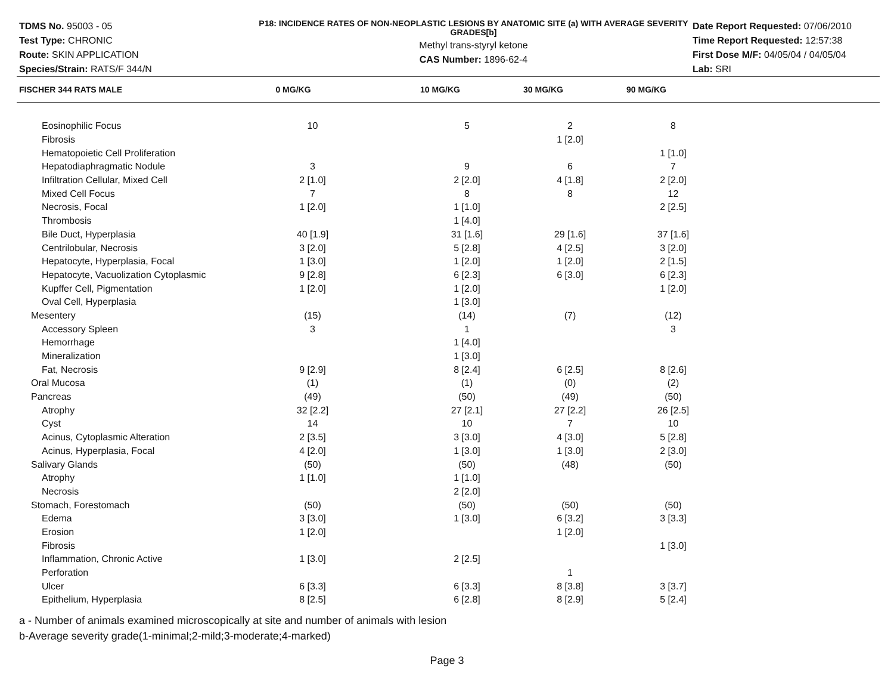TDMS No. 95003 - 05
Test Type: CHRONIC
Route: SKIN APPLICATION
Species/Strain: RATS/F 344/N
P18: INCIDENCE RATES OF NON-NEOPLASTIC LESIONS BY ANATOMIC SITE (a) WITH AVERAGE SEVERITY GRADES[b]
Methyl trans-styryl ketone
CAS Number: 1896-62-4
Date Report Requested: 07/06/2010
Time Report Requested: 12:57:38
First Dose M/F: 04/05/04 / 04/05/04
Lab: SRI
| FISCHER 344 RATS MALE | 0 MG/KG | 10 MG/KG | 30 MG/KG | 90 MG/KG |
| --- | --- | --- | --- | --- |
| Eosinophilic Focus | 10 | 5 | 2 | 8 |
| Fibrosis | | | 1 [2.0] | |
| Hematopoietic Cell Proliferation | | | | 1 [1.0] |
| Hepatodiaphragmatic Nodule | 3 | 9 | 6 | 7 |
| Infiltration Cellular, Mixed Cell | 2 [1.0] | 2 [2.0] | 4 [1.8] | 2 [2.0] |
| Mixed Cell Focus | 7 | 8 | 8 | 12 |
| Necrosis, Focal | 1 [2.0] | 1 [1.0] | | 2 [2.5] |
| Thrombosis | | 1 [4.0] | | |
| Bile Duct, Hyperplasia | 40 [1.9] | 31 [1.6] | 29 [1.6] | 37 [1.6] |
| Centrilobular, Necrosis | 3 [2.0] | 5 [2.8] | 4 [2.5] | 3 [2.0] |
| Hepatocyte, Hyperplasia, Focal | 1 [3.0] | 1 [2.0] | 1 [2.0] | 2 [1.5] |
| Hepatocyte, Vacuolization Cytoplasmic | 9 [2.8] | 6 [2.3] | 6 [3.0] | 6 [2.3] |
| Kupffer Cell, Pigmentation | 1 [2.0] | 1 [2.0] | | 1 [2.0] |
| Oval Cell, Hyperplasia | | 1 [3.0] | | |
| Mesentery | (15) | (14) | (7) | (12) |
| Accessory Spleen | 3 | 1 | | 3 |
| Hemorrhage | | 1 [4.0] | | |
| Mineralization | | 1 [3.0] | | |
| Fat, Necrosis | 9 [2.9] | 8 [2.4] | 6 [2.5] | 8 [2.6] |
| Oral Mucosa | (1) | (1) | (0) | (2) |
| Pancreas | (49) | (50) | (49) | (50) |
| Atrophy | 32 [2.2] | 27 [2.1] | 27 [2.2] | 26 [2.5] |
| Cyst | 14 | 10 | 7 | 10 |
| Acinus, Cytoplasmic Alteration | 2 [3.5] | 3 [3.0] | 4 [3.0] | 5 [2.8] |
| Acinus, Hyperplasia, Focal | 4 [2.0] | 1 [3.0] | 1 [3.0] | 2 [3.0] |
| Salivary Glands | (50) | (50) | (48) | (50) |
| Atrophy | 1 [1.0] | 1 [1.0] | | |
| Necrosis | | 2 [2.0] | | |
| Stomach, Forestomach | (50) | (50) | (50) | (50) |
| Edema | 3 [3.0] | 1 [3.0] | 6 [3.2] | 3 [3.3] |
| Erosion | 1 [2.0] | | 1 [2.0] | |
| Fibrosis | | | | 1 [3.0] |
| Inflammation, Chronic Active | 1 [3.0] | 2 [2.5] | | |
| Perforation | | | 1 | |
| Ulcer | 6 [3.3] | 6 [3.3] | 8 [3.8] | 3 [3.7] |
| Epithelium, Hyperplasia | 8 [2.5] | 6 [2.8] | 8 [2.9] | 5 [2.4] |
a - Number of animals examined microscopically at site and number of animals with lesion
b-Average severity grade(1-minimal;2-mild;3-moderate;4-marked)
Page 3